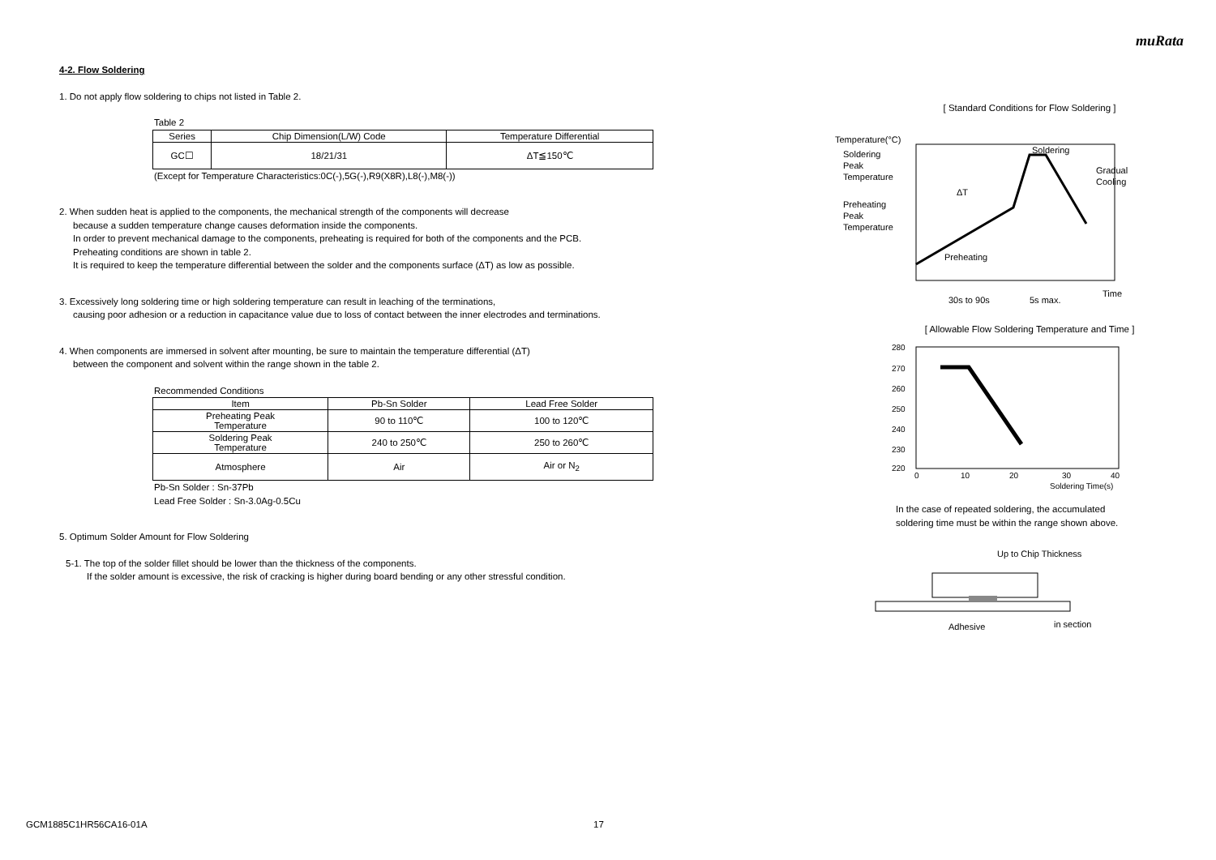muRata
4-2. Flow Soldering
1. Do not apply flow soldering to chips not listed in Table 2.
Table 2
| Series | Chip Dimension(L/W) Code | Temperature Differential |
| --- | --- | --- |
| GC☐ | 18/21/31 | ΔT≦150℃ |
(Except for Temperature Characteristics:0C(-),5G(-),R9(X8R),L8(-),M8(-))
2. When sudden heat is applied to the components, the mechanical strength of the components will decrease
because a sudden temperature change causes deformation inside the components.
In order to prevent mechanical damage to the components, preheating is required for both of the components and the PCB.
Preheating conditions are shown in table 2.
It is required to keep the temperature differential between the solder and the components surface (ΔT) as low as possible.
3. Excessively long soldering time or high soldering temperature can result in leaching of the terminations,
causing poor adhesion or a reduction in capacitance value due to loss of contact between the inner electrodes and terminations.
4. When components are immersed in solvent after mounting, be sure to maintain the temperature differential (ΔT)
between the component and solvent within the range shown in the table 2.
Recommended Conditions
| Item | Pb-Sn Solder | Lead Free Solder |
| --- | --- | --- |
| Preheating Peak Temperature | 90 to 110℃ | 100 to 120℃ |
| Soldering Peak Temperature | 240 to 250℃ | 250 to 260℃ |
| Atmosphere | Air | Air or N<sub>2</sub> |
Pb-Sn Solder : Sn-37Pb
Lead Free Solder : Sn-3.0Ag-0.5Cu
5. Optimum Solder Amount for Flow Soldering
5-1. The top of the solder fillet should be lower than the thickness of the components.
If the solder amount is excessive, the risk of cracking is higher during board bending or any other stressful condition.
[ Standard Conditions for Flow Soldering ]
Temperature(°C)
Soldering
Peak
Temperature
Preheating
Peak
Temperature
ΔT
Soldering
Gradual
Cooling
Preheating
Time
30s to 90s
5s max.
[ Allowable Flow Soldering Temperature and Time ]
280
270
260
250
240
230
220
0
10
20
30
40
Soldering Time(s)
In the case of repeated soldering, the accumulated
soldering time must be within the range shown above.
Up to Chip Thickness
Adhesive
in section
GCM1885C1HR56CA16-01A 17